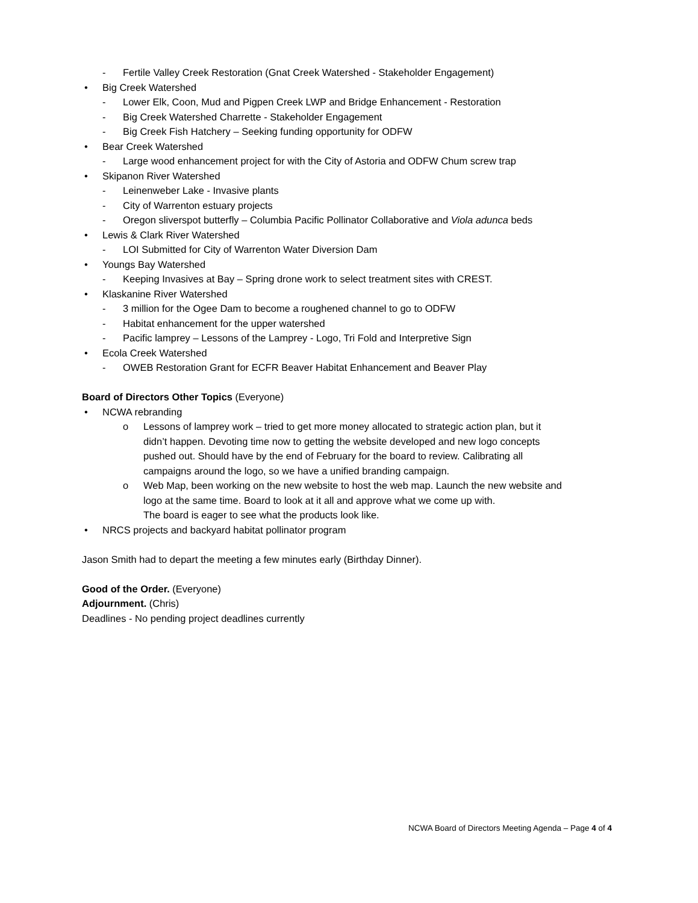- Fertile Valley Creek Restoration (Gnat Creek Watershed - Stakeholder Engagement)
• Big Creek Watershed
- Lower Elk, Coon, Mud and Pigpen Creek LWP and Bridge Enhancement - Restoration
- Big Creek Watershed Charrette - Stakeholder Engagement
- Big Creek Fish Hatchery – Seeking funding opportunity for ODFW
• Bear Creek Watershed
- Large wood enhancement project for with the City of Astoria and ODFW Chum screw trap
• Skipanon River Watershed
- Leinenweber Lake - Invasive plants
- City of Warrenton estuary projects
- Oregon sliverspot butterfly – Columbia Pacific Pollinator Collaborative and Viola adunca beds
• Lewis & Clark River Watershed
- LOI Submitted for City of Warrenton Water Diversion Dam
• Youngs Bay Watershed
- Keeping Invasives at Bay – Spring drone work to select treatment sites with CREST.
• Klaskanine River Watershed
- 3 million for the Ogee Dam to become a roughened channel to go to ODFW
- Habitat enhancement for the upper watershed
- Pacific lamprey – Lessons of the Lamprey - Logo, Tri Fold and Interpretive Sign
• Ecola Creek Watershed
- OWEB Restoration Grant for ECFR Beaver Habitat Enhancement and Beaver Play
Board of Directors Other Topics (Everyone)
• NCWA rebranding
o Lessons of lamprey work – tried to get more money allocated to strategic action plan, but it
didn’t happen. Devoting time now to getting the website developed and new logo concepts
pushed out. Should have by the end of February for the board to review. Calibrating all
campaigns around the logo, so we have a unified branding campaign.
o Web Map, been working on the new website to host the web map. Launch the new website and
logo at the same time. Board to look at it all and approve what we come up with.
The board is eager to see what the products look like.
• NRCS projects and backyard habitat pollinator program
Jason Smith had to depart the meeting a few minutes early (Birthday Dinner).
Good of the Order. (Everyone)
Adjournment. (Chris)
Deadlines - No pending project deadlines currently
NCWA Board of Directors Meeting Agenda – Page 4 of 4